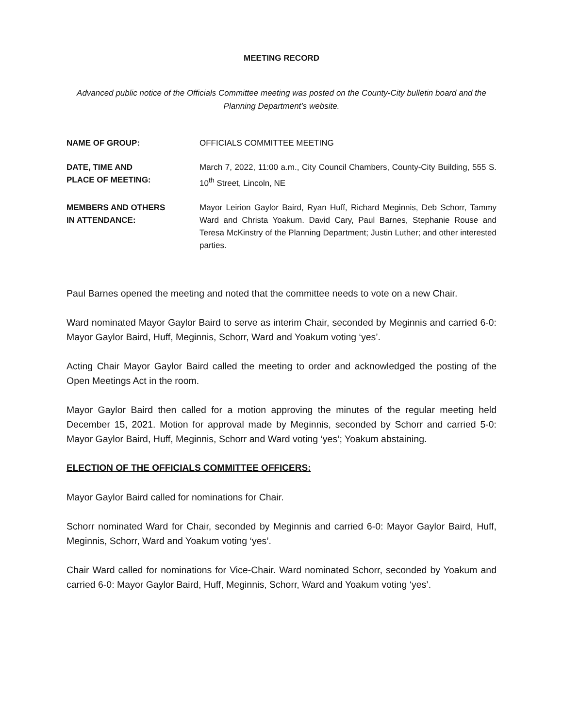MEETING RECORD
Advanced public notice of the Officials Committee meeting was posted on the County-City bulletin board and the Planning Department’s website.
NAME OF GROUP: OFFICIALS COMMITTEE MEETING
DATE, TIME AND
PLACE OF MEETING:
March 7, 2022, 11:00 a.m., City Council Chambers, County-City Building, 555 S. 10<sup>th</sup> Street, Lincoln, NE
MEMBERS AND OTHERS
IN ATTENDANCE:
Mayor Leirion Gaylor Baird, Ryan Huff, Richard Meginnis, Deb Schorr, Tammy Ward and Christa Yoakum. David Cary, Paul Barnes, Stephanie Rouse and Teresa McKinstry of the Planning Department; Justin Luther; and other interested parties.
Paul Barnes opened the meeting and noted that the committee needs to vote on a new Chair.
Ward nominated Mayor Gaylor Baird to serve as interim Chair, seconded by Meginnis and carried 6-0: Mayor Gaylor Baird, Huff, Meginnis, Schorr, Ward and Yoakum voting ‘yes’.
Acting Chair Mayor Gaylor Baird called the meeting to order and acknowledged the posting of the Open Meetings Act in the room.
Mayor Gaylor Baird then called for a motion approving the minutes of the regular meeting held December 15, 2021. Motion for approval made by Meginnis, seconded by Schorr and carried 5-0: Mayor Gaylor Baird, Huff, Meginnis, Schorr and Ward voting ‘yes’; Yoakum abstaining.
ELECTION OF THE OFFICIALS COMMITTEE OFFICERS:
Mayor Gaylor Baird called for nominations for Chair.
Schorr nominated Ward for Chair, seconded by Meginnis and carried 6-0: Mayor Gaylor Baird, Huff, Meginnis, Schorr, Ward and Yoakum voting ‘yes’.
Chair Ward called for nominations for Vice-Chair. Ward nominated Schorr, seconded by Yoakum and carried 6-0: Mayor Gaylor Baird, Huff, Meginnis, Schorr, Ward and Yoakum voting ‘yes’.